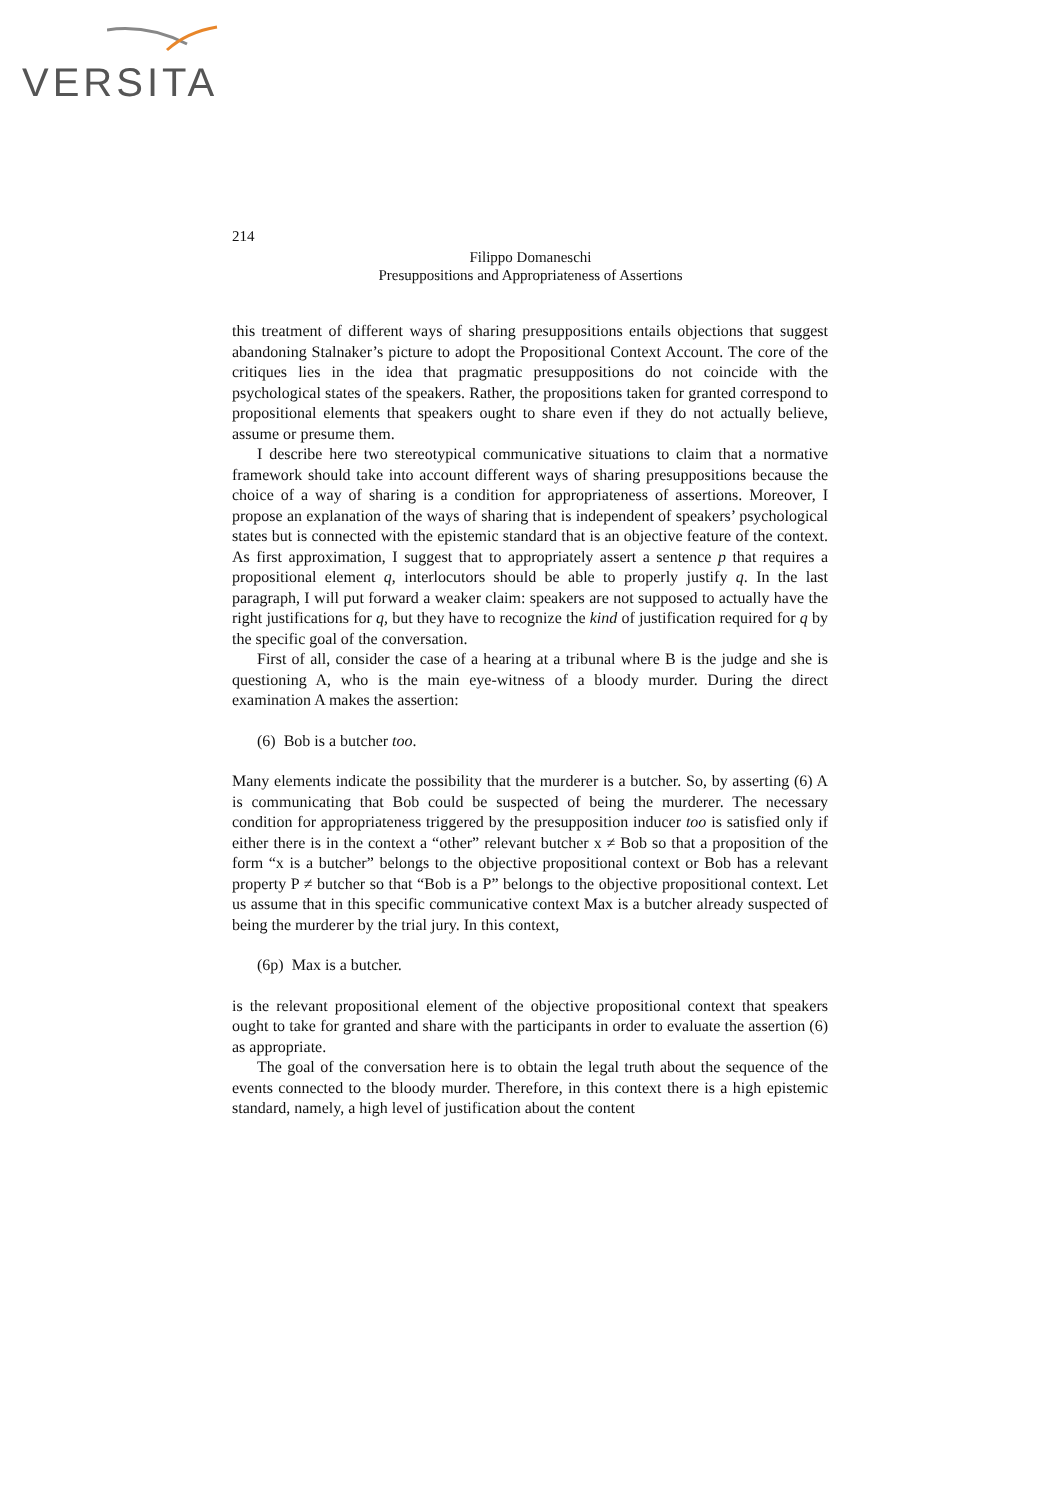VERSITA
214
Filippo Domaneschi
Presuppositions and Appropriateness of Assertions
this treatment of different ways of sharing presuppositions entails objections that suggest abandoning Stalnaker’s picture to adopt the Propositional Context Account. The core of the critiques lies in the idea that pragmatic presuppositions do not coincide with the psychological states of the speakers. Rather, the propositions taken for granted correspond to propositional elements that speakers ought to share even if they do not actually believe, assume or presume them.
I describe here two stereotypical communicative situations to claim that a normative framework should take into account different ways of sharing presuppositions because the choice of a way of sharing is a condition for appropriateness of assertions. Moreover, I propose an explanation of the ways of sharing that is independent of speakers’ psychological states but is connected with the epistemic standard that is an objective feature of the context. As first approximation, I suggest that to appropriately assert a sentence p that requires a propositional element q, interlocutors should be able to properly justify q. In the last paragraph, I will put forward a weaker claim: speakers are not supposed to actually have the right justifications for q, but they have to recognize the kind of justification required for q by the specific goal of the conversation.
First of all, consider the case of a hearing at a tribunal where B is the judge and she is questioning A, who is the main eye-witness of a bloody murder. During the direct examination A makes the assertion:
(6) Bob is a butcher too.
Many elements indicate the possibility that the murderer is a butcher. So, by asserting (6) A is communicating that Bob could be suspected of being the murderer. The necessary condition for appropriateness triggered by the presupposition inducer too is satisfied only if either there is in the context a “other” relevant butcher x ≠ Bob so that a proposition of the form “x is a butcher” belongs to the objective propositional context or Bob has a relevant property P ≠ butcher so that “Bob is a P” belongs to the objective propositional context. Let us assume that in this specific communicative context Max is a butcher already suspected of being the murderer by the trial jury. In this context,
(6p) Max is a butcher.
is the relevant propositional element of the objective propositional context that speakers ought to take for granted and share with the participants in order to evaluate the assertion (6) as appropriate.
The goal of the conversation here is to obtain the legal truth about the sequence of the events connected to the bloody murder. Therefore, in this context there is a high epistemic standard, namely, a high level of justification about the content